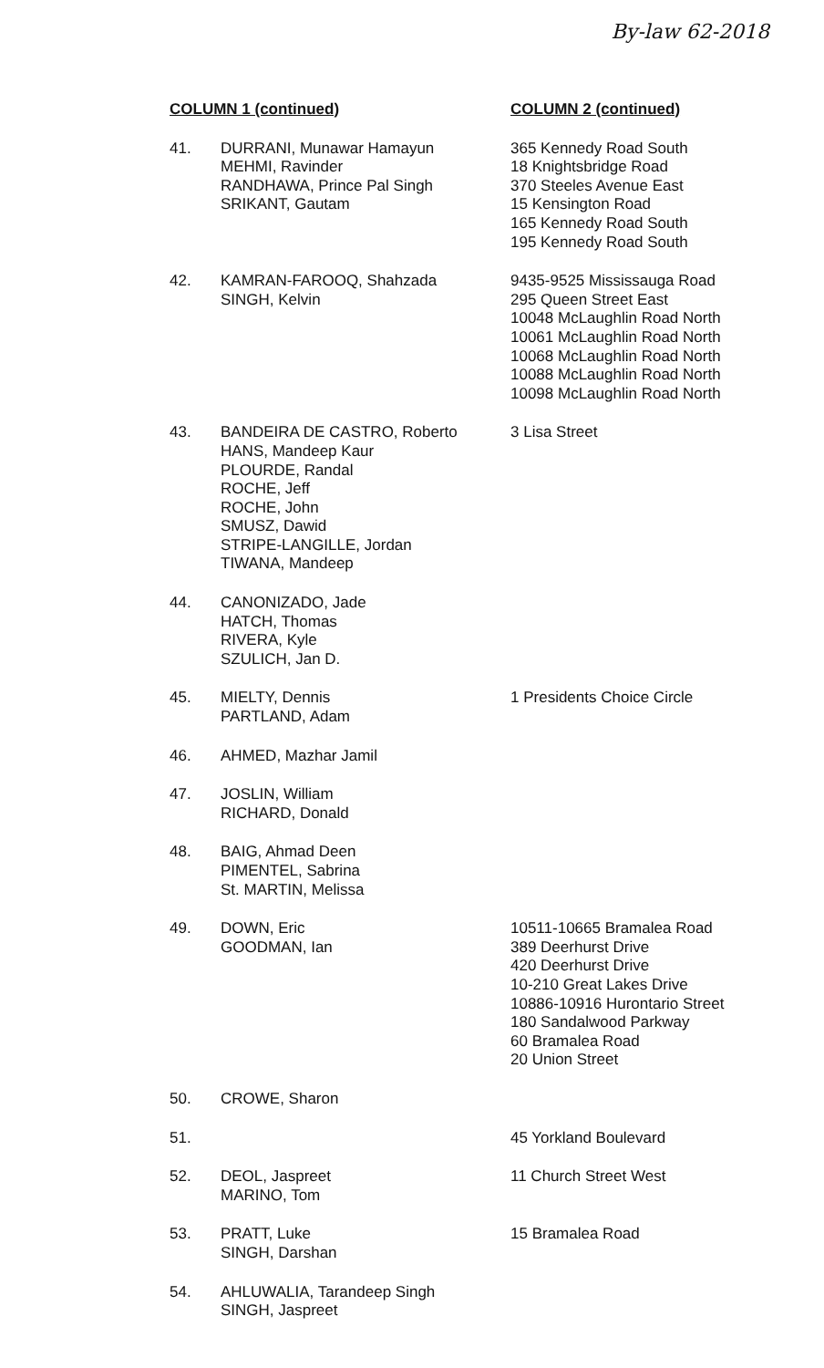By-law 62-2018
| COLUMN 1 (continued) | | COLUMN 2 (continued) |
| --- | --- | --- |
| 41. | DURRANI, Munawar Hamayun MEHMI, Ravinder RANDHAWA, Prince Pal Singh SRIKANT, Gautam | 365 Kennedy Road South 18 Knightsbridge Road 370 Steeles Avenue East 15 Kensington Road 165 Kennedy Road South 195 Kennedy Road South |
| 42. | KAMRAN-FAROOQ, Shahzada SINGH, Kelvin | 9435-9525 Mississauga Road 295 Queen Street East 10048 McLaughlin Road North 10061 McLaughlin Road North 10068 McLaughlin Road North 10088 McLaughlin Road North 10098 McLaughlin Road North |
| 43. | BANDEIRA DE CASTRO, Roberto HANS, Mandeep Kaur PLOURDE, Randal ROCHE, Jeff ROCHE, John SMUSZ, Dawid STRIPE-LANGILLE, Jordan TIWANA, Mandeep | 3 Lisa Street |
| 44. | CANONIZADO, Jade HATCH, Thomas RIVERA, Kyle SZULICH, Jan D. | |
| 45. | MIELTY, Dennis PARTLAND, Adam | 1 Presidents Choice Circle |
| 46. | AHMED, Mazhar Jamil | |
| 47. | JOSLIN, William RICHARD, Donald | |
| 48. | BAIG, Ahmad Deen PIMENTEL, Sabrina St. MARTIN, Melissa | |
| 49. | DOWN, Eric GOODMAN, Ian | 10511-10665 Bramalea Road 389 Deerhurst Drive 420 Deerhurst Drive 10-210 Great Lakes Drive 10886-10916 Hurontario Street 180 Sandalwood Parkway 60 Bramalea Road 20 Union Street |
| 50. | CROWE, Sharon | |
| 51. | | 45 Yorkland Boulevard |
| 52. | DEOL, Jaspreet MARINO, Tom | 11 Church Street West |
| 53. | PRATT, Luke SINGH, Darshan | 15 Bramalea Road |
| 54. | AHLUWALIA, Tarandeep Singh SINGH, Jaspreet | |